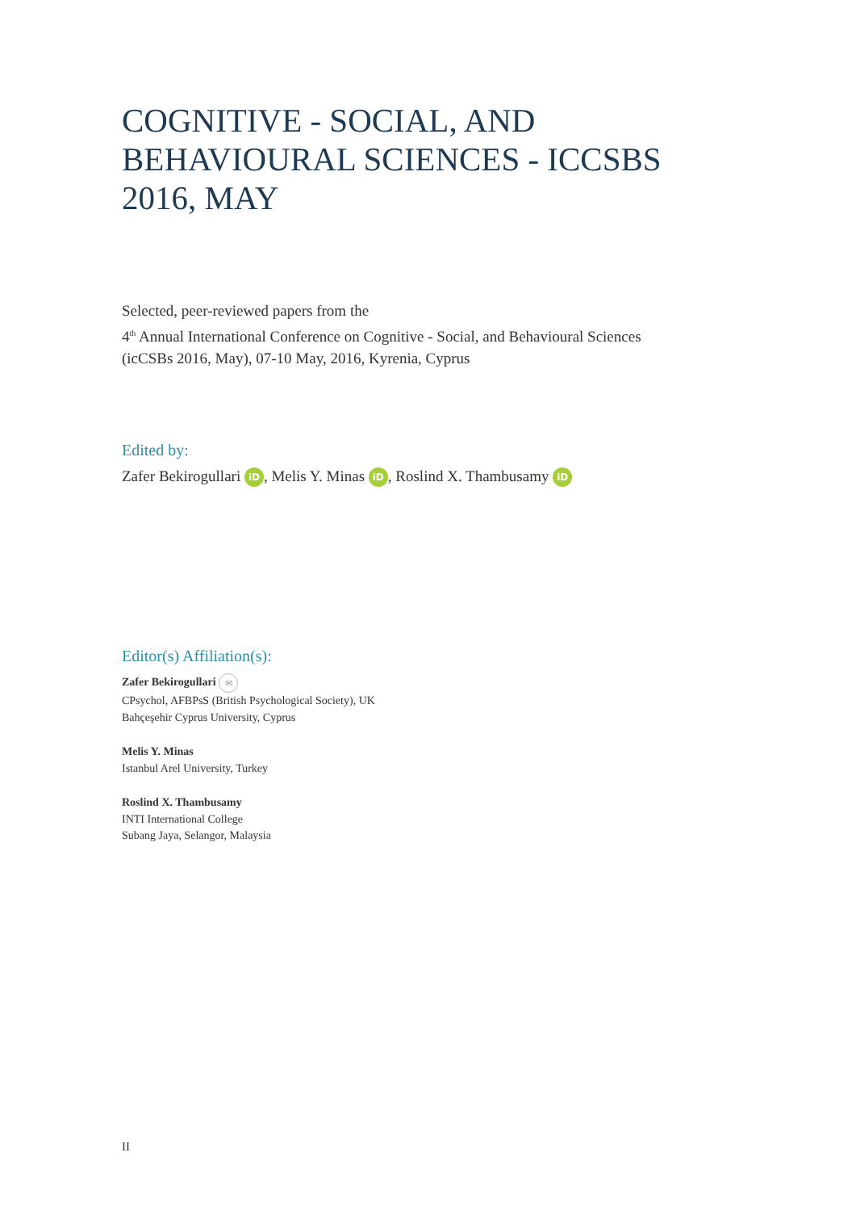COGNITIVE - SOCIAL, AND BEHAVIOURAL SCIENCES - ICCSBS 2016, MAY
Selected, peer-reviewed papers from the
4<sup>th</sup> Annual International Conference on Cognitive - Social, and Behavioural Sciences
(icCSBs 2016, May), 07-10 May, 2016, Kyrenia, Cyprus
Edited by:
Zafer Bekirogullari iD, Melis Y. Minas iD, Roslind X. Thambusamy iD
Editor(s) Affiliation(s):
Zafer Bekirogullari ✉
CPsychol, AFBPsS (British Psychological Society), UK
Bahçeşehir Cyprus University, Cyprus
Melis Y. Minas
Istanbul Arel University, Turkey
Roslind X. Thambusamy
INTI International College
Subang Jaya, Selangor, Malaysia
II